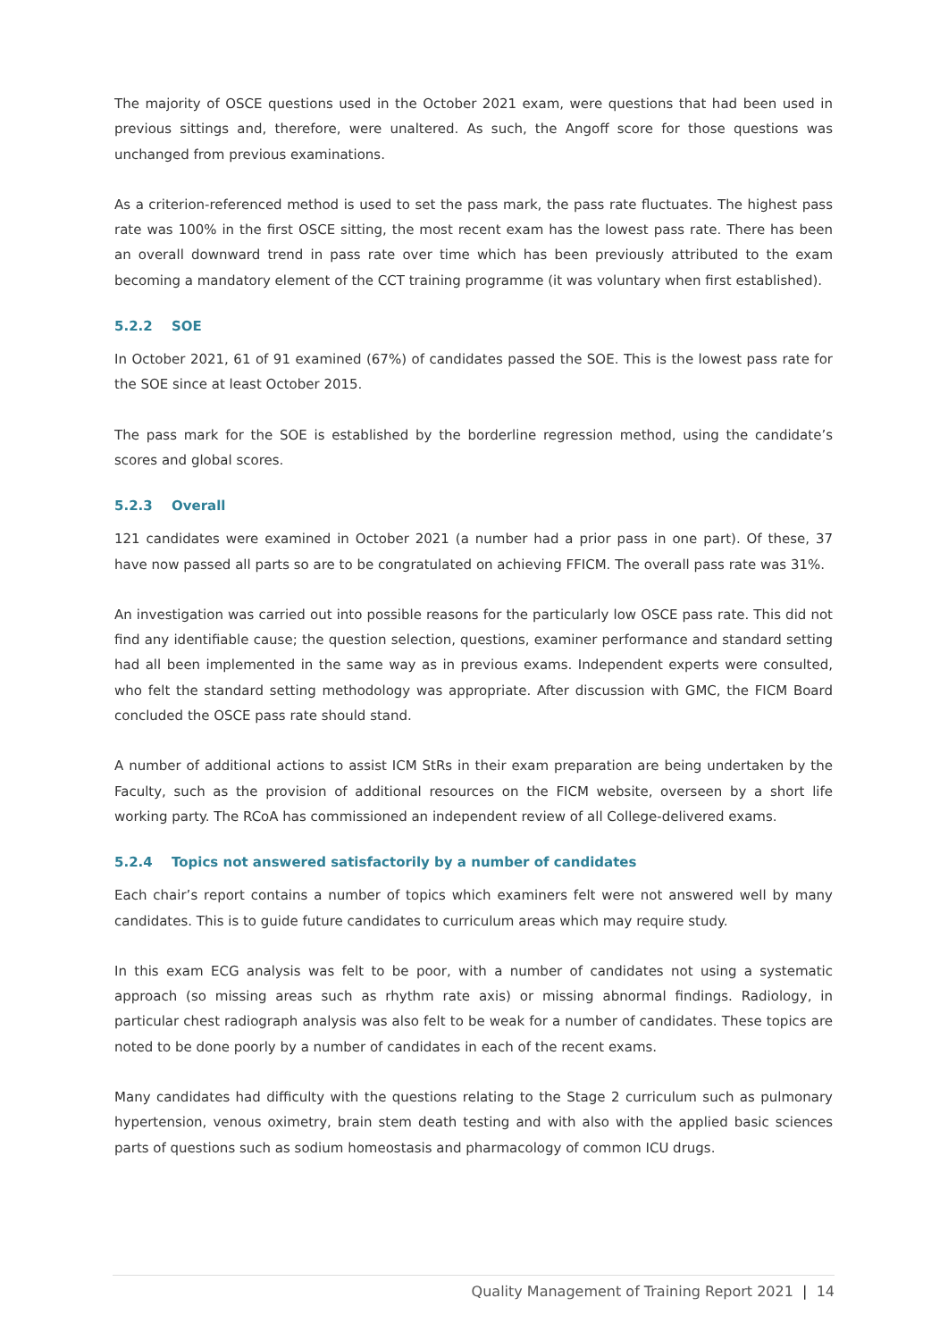The majority of OSCE questions used in the October 2021 exam, were questions that had been used in previous sittings and, therefore, were unaltered. As such, the Angoff score for those questions was unchanged from previous examinations.
As a criterion-referenced method is used to set the pass mark, the pass rate fluctuates. The highest pass rate was 100% in the first OSCE sitting, the most recent exam has the lowest pass rate. There has been an overall downward trend in pass rate over time which has been previously attributed to the exam becoming a mandatory element of the CCT training programme (it was voluntary when first established).
5.2.2 SOE
In October 2021, 61 of 91 examined (67%) of candidates passed the SOE. This is the lowest pass rate for the SOE since at least October 2015.
The pass mark for the SOE is established by the borderline regression method, using the candidate’s scores and global scores.
5.2.3 Overall
121 candidates were examined in October 2021 (a number had a prior pass in one part). Of these, 37 have now passed all parts so are to be congratulated on achieving FFICM. The overall pass rate was 31%.
An investigation was carried out into possible reasons for the particularly low OSCE pass rate. This did not find any identifiable cause; the question selection, questions, examiner performance and standard setting had all been implemented in the same way as in previous exams. Independent experts were consulted, who felt the standard setting methodology was appropriate. After discussion with GMC, the FICM Board concluded the OSCE pass rate should stand.
A number of additional actions to assist ICM StRs in their exam preparation are being undertaken by the Faculty, such as the provision of additional resources on the FICM website, overseen by a short life working party. The RCoA has commissioned an independent review of all College-delivered exams.
5.2.4 Topics not answered satisfactorily by a number of candidates
Each chair’s report contains a number of topics which examiners felt were not answered well by many candidates. This is to guide future candidates to curriculum areas which may require study.
In this exam ECG analysis was felt to be poor, with a number of candidates not using a systematic approach (so missing areas such as rhythm rate axis) or missing abnormal findings. Radiology, in particular chest radiograph analysis was also felt to be weak for a number of candidates. These topics are noted to be done poorly by a number of candidates in each of the recent exams.
Many candidates had difficulty with the questions relating to the Stage 2 curriculum such as pulmonary hypertension, venous oximetry, brain stem death testing and with also with the applied basic sciences parts of questions such as sodium homeostasis and pharmacology of common ICU drugs.
Quality Management of Training Report 2021 | 14